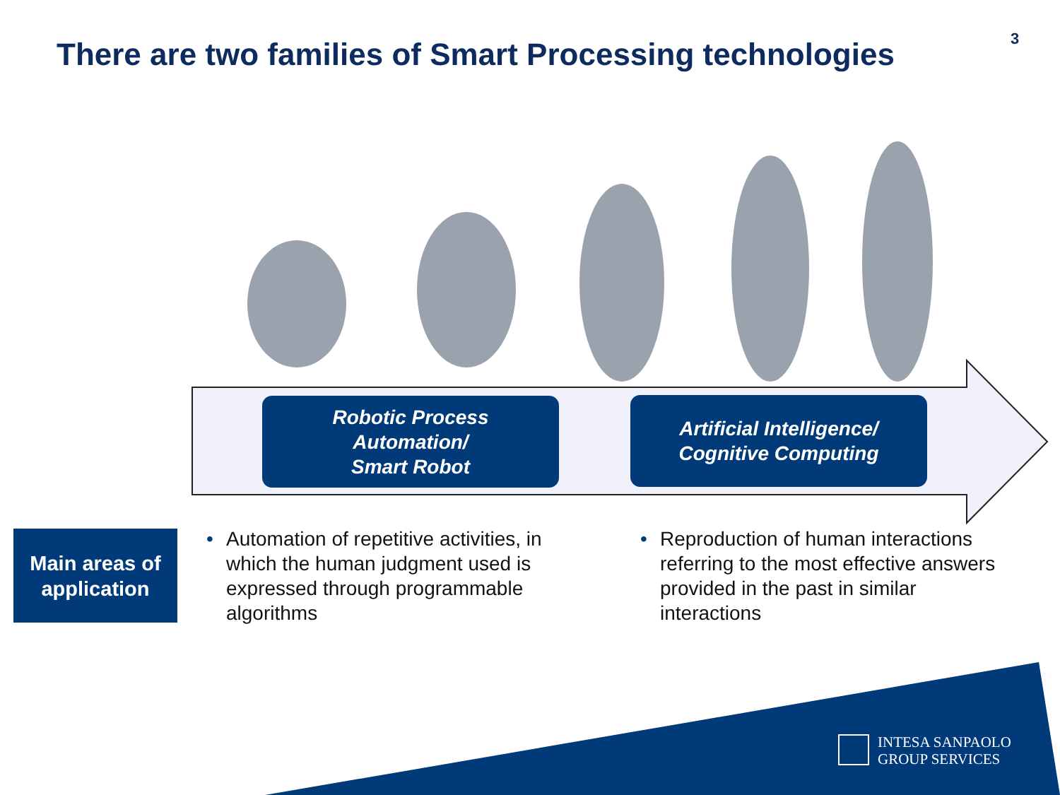There are two families of Smart Processing technologies
3
Robotic Process
Automation/
Smart Robot
Artificial Intelligence/
Cognitive Computing
Main areas of
application
• Automation of repetitive activities, in which the human judgment used is expressed through programmable algorithms
• Reproduction of human interactions referring to the most effective answers provided in the past in similar interactions
INTESA SANPAOLO
GROUP SERVICES